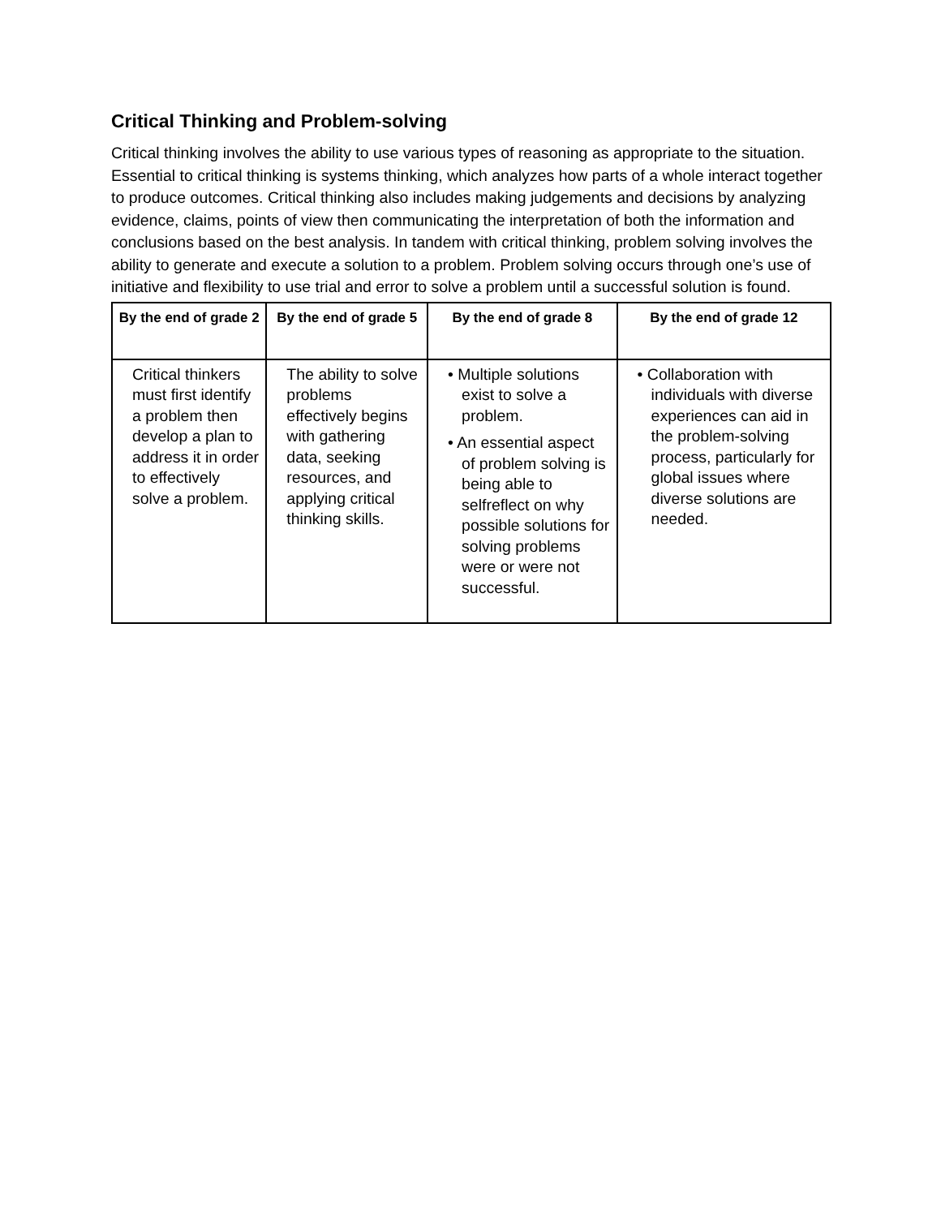Critical Thinking and Problem-solving
Critical thinking involves the ability to use various types of reasoning as appropriate to the situation. Essential to critical thinking is systems thinking, which analyzes how parts of a whole interact together to produce outcomes. Critical thinking also includes making judgements and decisions by analyzing evidence, claims, points of view then communicating the interpretation of both the information and conclusions based on the best analysis. In tandem with critical thinking, problem solving involves the ability to generate and execute a solution to a problem. Problem solving occurs through one’s use of initiative and flexibility to use trial and error to solve a problem until a successful solution is found.
| By the end of grade 2 | By the end of grade 5 | By the end of grade 8 | By the end of grade 12 |
| --- | --- | --- | --- |
| Critical thinkers must first identify a problem then develop a plan to address it in order to effectively solve a problem. | The ability to solve problems effectively begins with gathering data, seeking resources, and applying critical thinking skills. | • Multiple solutions exist to solve a problem. • An essential aspect of problem solving is being able to selfreflect on why possible solutions for solving problems were or were not successful. | • Collaboration with individuals with diverse experiences can aid in the problem-solving process, particularly for global issues where diverse solutions are needed. |